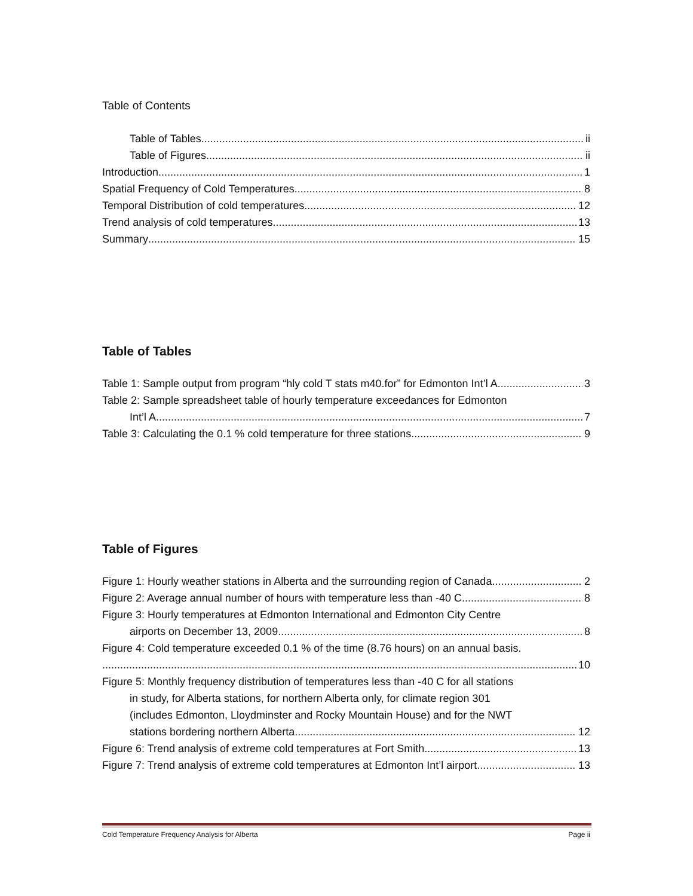Table of Contents
Table of Tables ii
Table of Figures ii
Introduction 1
Spatial Frequency of Cold Temperatures 8
Temporal Distribution of cold temperatures 12
Trend analysis of cold temperatures 13
Summary 15
Table of Tables
Table 1: Sample output from program “hly cold T stats m40.for” for Edmonton Int’l A 3
Table 2: Sample spreadsheet table of hourly temperature exceedances for Edmonton
Int’l A 7
Table 3: Calculating the 0.1 % cold temperature for three stations 9
Table of Figures
Figure 1: Hourly weather stations in Alberta and the surrounding region of Canada 2
Figure 2: Average annual number of hours with temperature less than -40 C 8
Figure 3: Hourly temperatures at Edmonton International and Edmonton City Centre
airports on December 13, 2009 8
Figure 4: Cold temperature exceeded 0.1 % of the time (8.76 hours) on an annual basis.
10
Figure 5: Monthly frequency distribution of temperatures less than -40 C for all stations
in study, for Alberta stations, for northern Alberta only, for climate region 301
(includes Edmonton, Lloydminster and Rocky Mountain House) and for the NWT
stations bordering northern Alberta. 12
Figure 6: Trend analysis of extreme cold temperatures at Fort Smith 13
Figure 7: Trend analysis of extreme cold temperatures at Edmonton Int’l airport. 13
Cold Temperature Frequency Analysis for Alberta Page ii